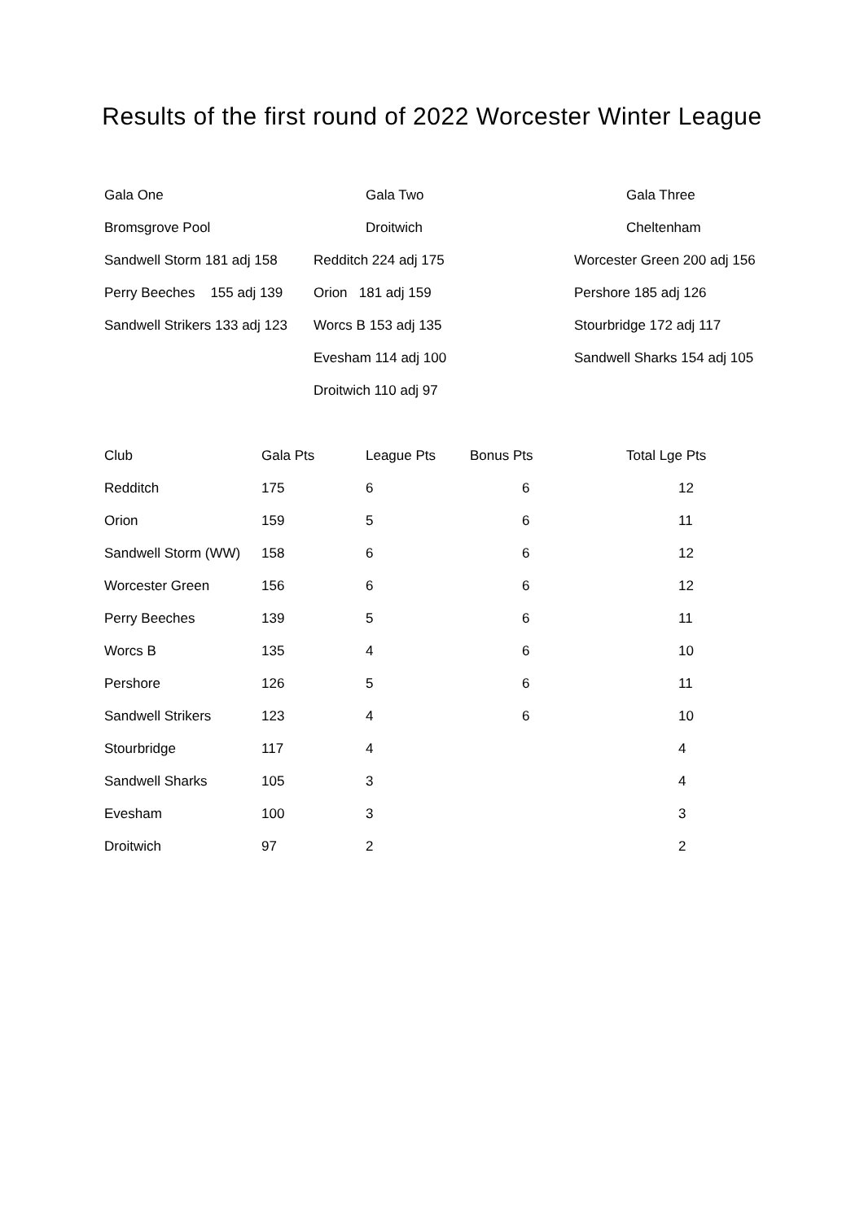Results of the first round of 2022 Worcester Winter League
| Gala One | Gala Two | Gala Three |
| Bromsgrove Pool | Droitwich | Cheltenham |
| Sandwell Storm 181 adj 158 | Redditch 224 adj 175 | Worcester Green 200 adj 156 |
| Perry Beeches 155 adj 139 | Orion 181 adj 159 | Pershore 185 adj 126 |
| Sandwell Strikers 133 adj 123 | Worcs B 153 adj 135 | Stourbridge 172 adj 117 |
| | Evesham 114 adj 100 | Sandwell Sharks 154 adj 105 |
| | Droitwich 110 adj 97 | |
| Club | Gala Pts | League Pts | Bonus Pts | Total Lge Pts |
| --- | --- | --- | --- | --- |
| Redditch | 175 | 6 | 6 | 12 |
| Orion | 159 | 5 | 6 | 11 |
| Sandwell Storm (WW) | 158 | 6 | 6 | 12 |
| Worcester Green | 156 | 6 | 6 | 12 |
| Perry Beeches | 139 | 5 | 6 | 11 |
| Worcs B | 135 | 4 | 6 | 10 |
| Pershore | 126 | 5 | 6 | 11 |
| Sandwell Strikers | 123 | 4 | 6 | 10 |
| Stourbridge | 117 | 4 | | 4 |
| Sandwell Sharks | 105 | 3 | | 4 |
| Evesham | 100 | 3 | | 3 |
| Droitwich | 97 | 2 | | 2 |